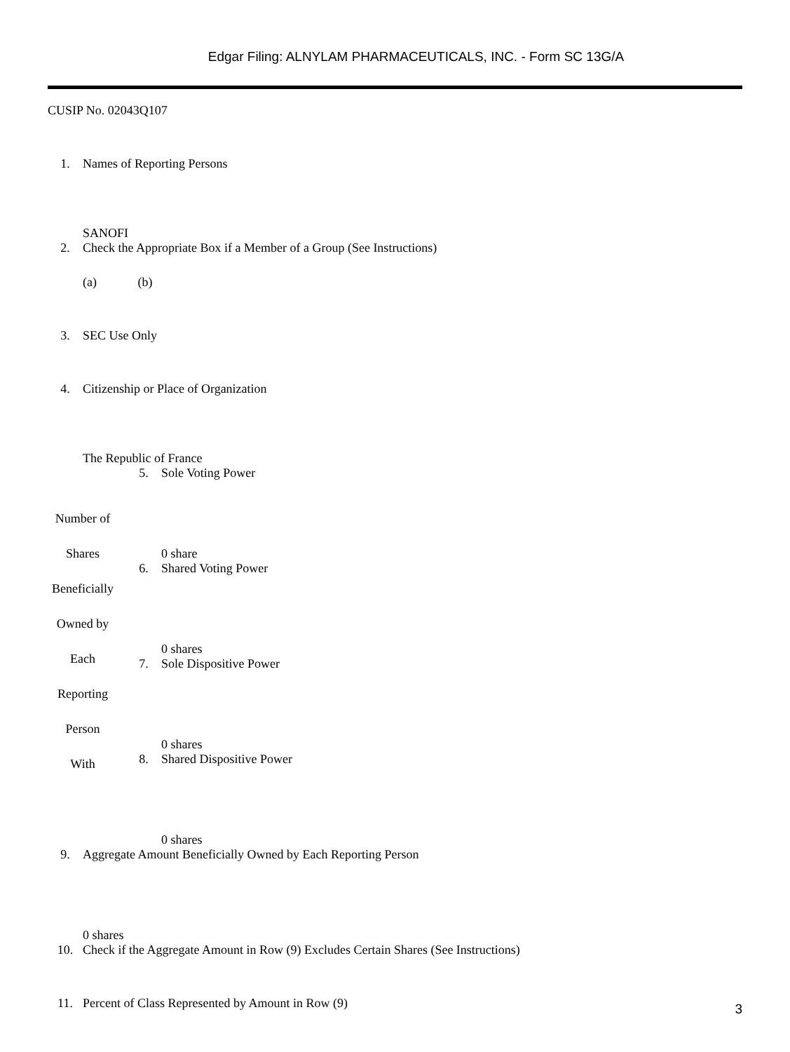Edgar Filing: ALNYLAM PHARMACEUTICALS, INC. - Form SC 13G/A
CUSIP No. 02043Q107
1. Names of Reporting Persons
SANOFI
2. Check the Appropriate Box if a Member of a Group (See Instructions)
(a) (b)
3. SEC Use Only
4. Citizenship or Place of Organization
The Republic of France
Number of
Shares
Beneficially
Owned by
Each
Reporting
Person
With
5. Sole Voting Power
0 share
6. Shared Voting Power
0 shares
7. Sole Dispositive Power
0 shares
8. Shared Dispositive Power
0 shares
9. Aggregate Amount Beneficially Owned by Each Reporting Person
0 shares
10. Check if the Aggregate Amount in Row (9) Excludes Certain Shares (See Instructions)
11. Percent of Class Represented by Amount in Row (9)
3